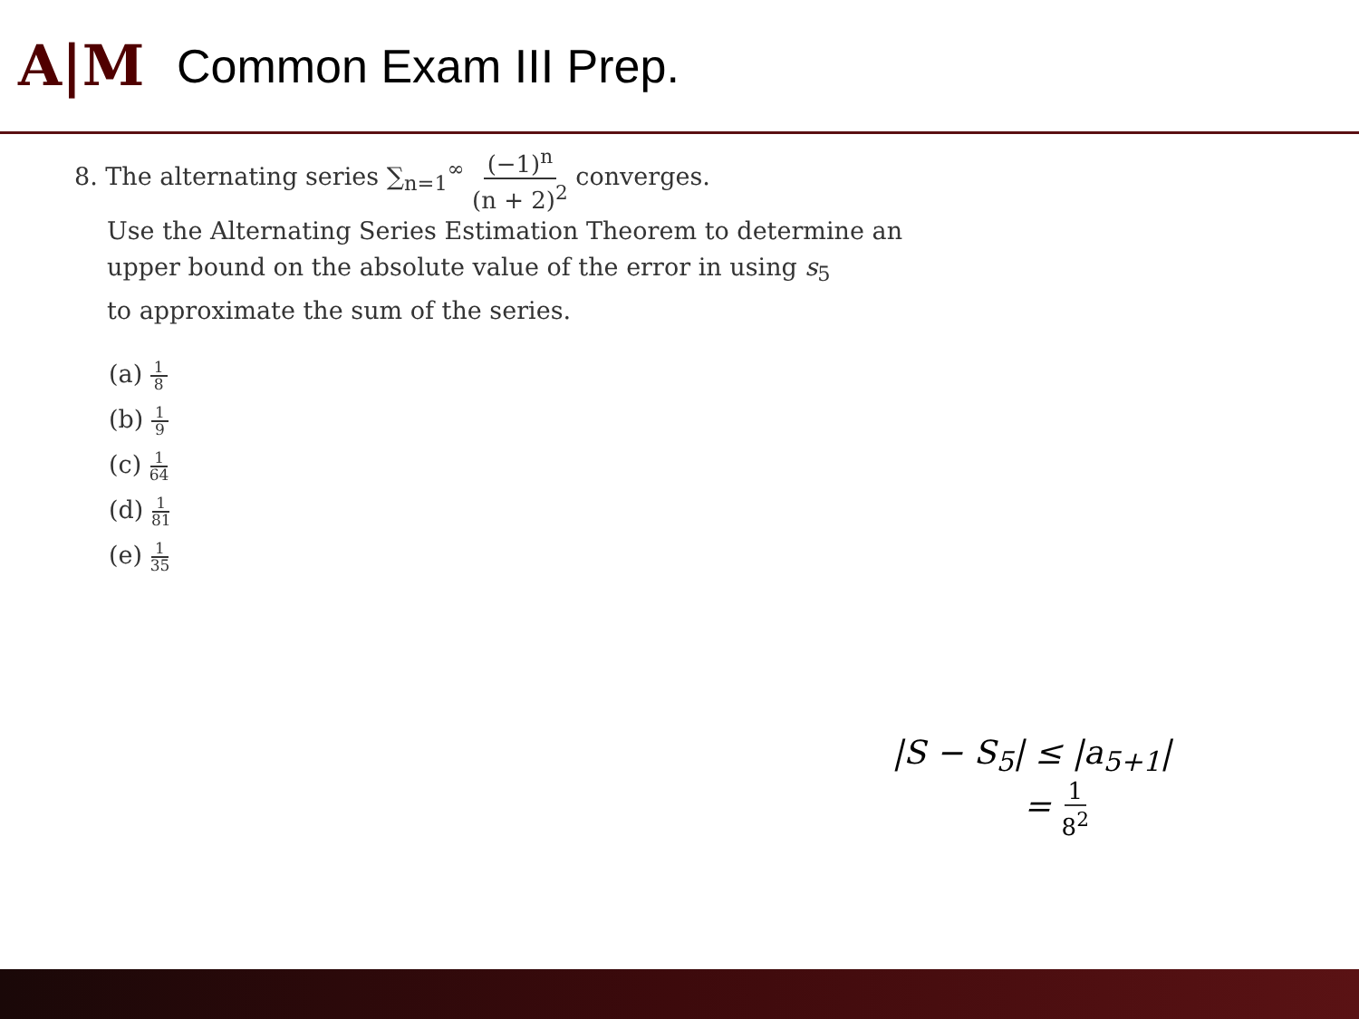A|M
Common Exam III Prep.
8. The alternating series ∑<sub>n=1</sub><sup>∞</sup> (−1)<sup>n</sup> (n + 2)<sup>2</sup> converges.
Use the Alternating Series Estimation Theorem to determine an
upper bound on the absolute value of the error in using s<sub>5</sub>
to approximate the sum of the series.
(a) 1 8
(b) 1 9
(c) 1 64
(d) 1 81
(e) 1 35
|S − S<sub>5</sub>| ≤ |a<sub>5+1</sub>|
= 1 8<sup>2</sup>